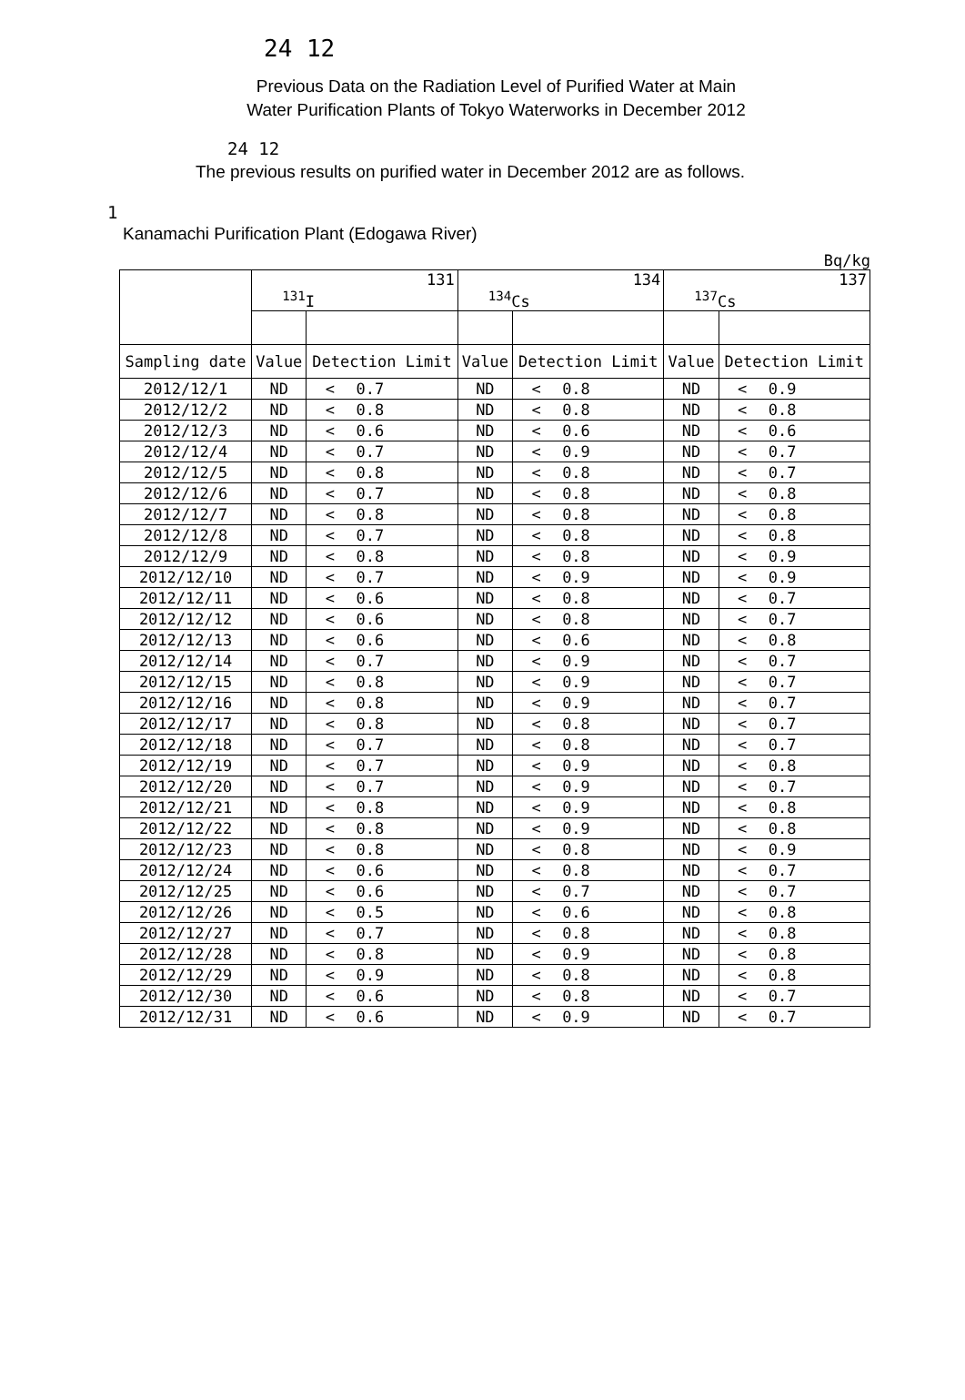24 12
Previous Data on the Radiation Level of Purified Water at Main
Water Purification Plants of Tokyo Waterworks in December 2012
24 12
The previous results on purified water in December 2012 are as follows.
1
Kanamachi Purification Plant (Edogawa River)
Bq/kg
| | 131 <sup>131</sup>I | | | 134 <sup>134</sup>Cs | | | 137 <sup>137</sup>Cs | | |
| --- | --- | --- | --- | --- | --- | --- | --- | --- | --- |
| Sampling date | Value | Detection Limit | | Value | Detection Limit | | Value | Detection Limit | |
| 2012/12/1 | ND | < | 0.7 | ND | < | 0.8 | ND | < | 0.9 |
| 2012/12/2 | ND | < | 0.8 | ND | < | 0.8 | ND | < | 0.8 |
| 2012/12/3 | ND | < | 0.6 | ND | < | 0.6 | ND | < | 0.6 |
| 2012/12/4 | ND | < | 0.7 | ND | < | 0.9 | ND | < | 0.7 |
| 2012/12/5 | ND | < | 0.8 | ND | < | 0.8 | ND | < | 0.7 |
| 2012/12/6 | ND | < | 0.7 | ND | < | 0.8 | ND | < | 0.8 |
| 2012/12/7 | ND | < | 0.8 | ND | < | 0.8 | ND | < | 0.8 |
| 2012/12/8 | ND | < | 0.7 | ND | < | 0.8 | ND | < | 0.8 |
| 2012/12/9 | ND | < | 0.8 | ND | < | 0.8 | ND | < | 0.9 |
| 2012/12/10 | ND | < | 0.7 | ND | < | 0.9 | ND | < | 0.9 |
| 2012/12/11 | ND | < | 0.6 | ND | < | 0.8 | ND | < | 0.7 |
| 2012/12/12 | ND | < | 0.6 | ND | < | 0.8 | ND | < | 0.7 |
| 2012/12/13 | ND | < | 0.6 | ND | < | 0.6 | ND | < | 0.8 |
| 2012/12/14 | ND | < | 0.7 | ND | < | 0.9 | ND | < | 0.7 |
| 2012/12/15 | ND | < | 0.8 | ND | < | 0.9 | ND | < | 0.7 |
| 2012/12/16 | ND | < | 0.8 | ND | < | 0.9 | ND | < | 0.7 |
| 2012/12/17 | ND | < | 0.8 | ND | < | 0.8 | ND | < | 0.7 |
| 2012/12/18 | ND | < | 0.7 | ND | < | 0.8 | ND | < | 0.7 |
| 2012/12/19 | ND | < | 0.7 | ND | < | 0.9 | ND | < | 0.8 |
| 2012/12/20 | ND | < | 0.7 | ND | < | 0.9 | ND | < | 0.7 |
| 2012/12/21 | ND | < | 0.8 | ND | < | 0.9 | ND | < | 0.8 |
| 2012/12/22 | ND | < | 0.8 | ND | < | 0.9 | ND | < | 0.8 |
| 2012/12/23 | ND | < | 0.8 | ND | < | 0.8 | ND | < | 0.9 |
| 2012/12/24 | ND | < | 0.6 | ND | < | 0.8 | ND | < | 0.7 |
| 2012/12/25 | ND | < | 0.6 | ND | < | 0.7 | ND | < | 0.7 |
| 2012/12/26 | ND | < | 0.5 | ND | < | 0.6 | ND | < | 0.8 |
| 2012/12/27 | ND | < | 0.7 | ND | < | 0.8 | ND | < | 0.8 |
| 2012/12/28 | ND | < | 0.8 | ND | < | 0.9 | ND | < | 0.8 |
| 2012/12/29 | ND | < | 0.9 | ND | < | 0.8 | ND | < | 0.8 |
| 2012/12/30 | ND | < | 0.6 | ND | < | 0.8 | ND | < | 0.7 |
| 2012/12/31 | ND | < | 0.6 | ND | < | 0.9 | ND | < | 0.7 |